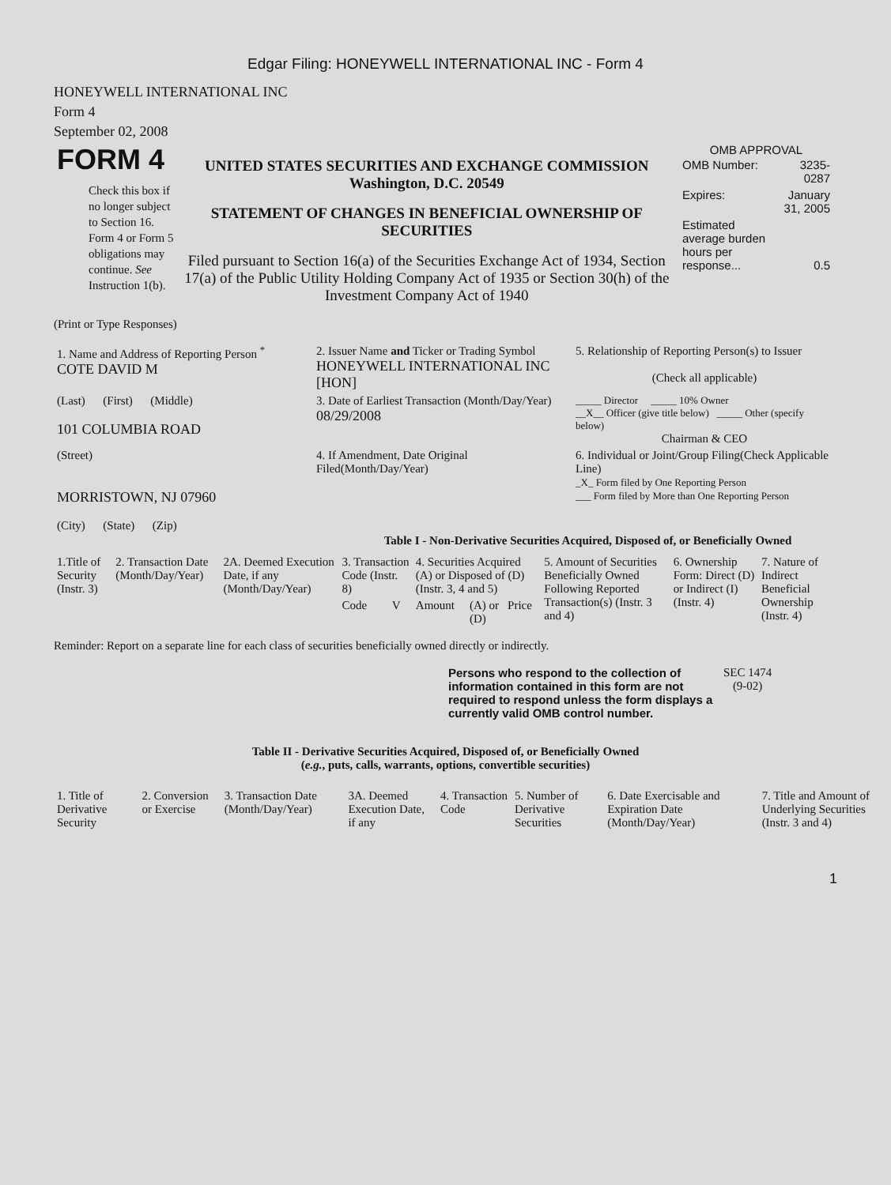Edgar Filing: HONEYWELL INTERNATIONAL INC - Form 4
HONEYWELL INTERNATIONAL INC
Form 4
September 02, 2008
| FORM 4 Check this box if no longer subject to Section 16. Form 4 or Form 5 obligations may continue. See Instruction 1(b). | UNITED STATES SECURITIES AND EXCHANGE COMMISSION Washington, D.C. 20549 STATEMENT OF CHANGES IN BENEFICIAL OWNERSHIP OF SECURITIES Filed pursuant to Section 16(a) of the Securities Exchange Act of 1934, Section 17(a) of the Public Utility Holding Company Act of 1935 or Section 30(h) of the Investment Company Act of 1940 | OMB APPROVAL / OMB Number: / 3235-0287 / / Expires: / January 31, 2005 / / Estimated average burden hours per response... / 0.5 / |
(Print or Type Responses)
| 1. Name and Address of Reporting Person <sup>*</sup> COTE DAVID M | 2. Issuer Name and Ticker or Trading Symbol HONEYWELL INTERNATIONAL INC [HON] | 5. Relationship of Reporting Person(s) to Issuer (Check all applicable) |
| (Last) (First) (Middle) 101 COLUMBIA ROAD | 3. Date of Earliest Transaction (Month/Day/Year) 08/29/2008 | _____ Director _____ 10% Owner __X__ Officer (give title below) _____ Other (specify below) Chairman & CEO |
| (Street) MORRISTOWN, NJ 07960 (City) (State) (Zip) | 4. If Amendment, Date Original Filed(Month/Day/Year) | 6. Individual or Joint/Group Filing(Check Applicable Line) _X_ Form filed by One Reporting Person ___ Form filed by More than One Reporting Person |
Table I - Non-Derivative Securities Acquired, Disposed of, or Beneficially Owned
| 1.Title of Security (Instr. 3) | 2. Transaction Date (Month/Day/Year) | 2A. Deemed Execution Date, if any (Month/Day/Year) | 3. Transaction Code (Instr. 8) | | 4. Securities Acquired (A) or Disposed of (D) (Instr. 3, 4 and 5) | | | 5. Amount of Securities Beneficially Owned Following Reported Transaction(s) (Instr. 3 and 4) | 6. Ownership Form: Direct (D) or Indirect (I) (Instr. 4) | 7. Nature of Indirect Beneficial Ownership (Instr. 4) |
| --- | --- | --- | --- | --- | --- | --- | --- | --- | --- | --- |
| | | | Code | V | Amount | (A) or (D) | Price | | | |
Reminder: Report on a separate line for each class of securities beneficially owned directly or indirectly.
| Persons who respond to the collection of information contained in this form are not required to respond unless the form displays a currently valid OMB control number. | SEC 1474 (9-02) |
Table II - Derivative Securities Acquired, Disposed of, or Beneficially Owned
(e.g., puts, calls, warrants, options, convertible securities)
| 1. Title of Derivative Security | 2. Conversion or Exercise | 3. Transaction Date (Month/Day/Year) | 3A. Deemed Execution Date, if any | 4. Transaction Code | 5. Number of Derivative Securities | 6. Date Exercisable and Expiration Date (Month/Day/Year) | 7. Title and Amount of Underlying Securities (Instr. 3 and 4) |
| --- | --- | --- | --- | --- | --- | --- | --- |
1